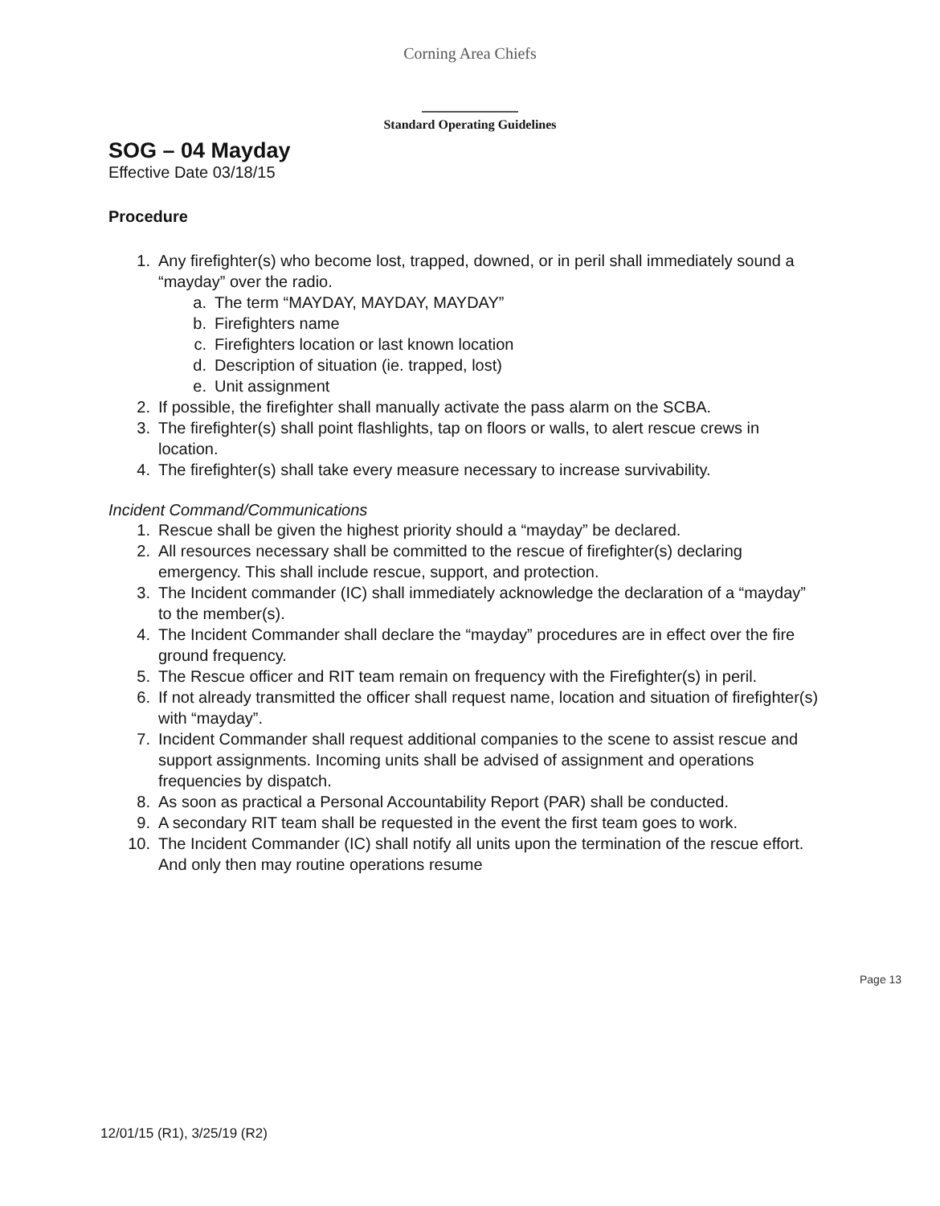Corning Area Chiefs
Standard Operating Guidelines
SOG – 04 Mayday
Effective Date 03/18/15
Procedure
1. Any firefighter(s) who become lost, trapped, downed, or in peril shall immediately sound a “mayday” over the radio.
a. The term “MAYDAY, MAYDAY, MAYDAY”
b. Firefighters name
c. Firefighters location or last known location
d. Description of situation (ie. trapped, lost)
e. Unit assignment
2. If possible, the firefighter shall manually activate the pass alarm on the SCBA.
3. The firefighter(s) shall point flashlights, tap on floors or walls, to alert rescue crews in location.
4. The firefighter(s) shall take every measure necessary to increase survivability.
Incident Command/Communications
1. Rescue shall be given the highest priority should a “mayday” be declared.
2. All resources necessary shall be committed to the rescue of firefighter(s) declaring emergency. This shall include rescue, support, and protection.
3. The Incident commander (IC) shall immediately acknowledge the declaration of a “mayday” to the member(s).
4. The Incident Commander shall declare the “mayday” procedures are in effect over the fire ground frequency.
5. The Rescue officer and RIT team remain on frequency with the Firefighter(s) in peril.
6. If not already transmitted the officer shall request name, location and situation of firefighter(s) with “mayday”.
7. Incident Commander shall request additional companies to the scene to assist rescue and support assignments. Incoming units shall be advised of assignment and operations frequencies by dispatch.
8. As soon as practical a Personal Accountability Report (PAR) shall be conducted.
9. A secondary RIT team shall be requested in the event the first team goes to work.
10. The Incident Commander (IC) shall notify all units upon the termination of the rescue effort. And only then may routine operations resume
Page 13
12/01/15 (R1), 3/25/19 (R2)